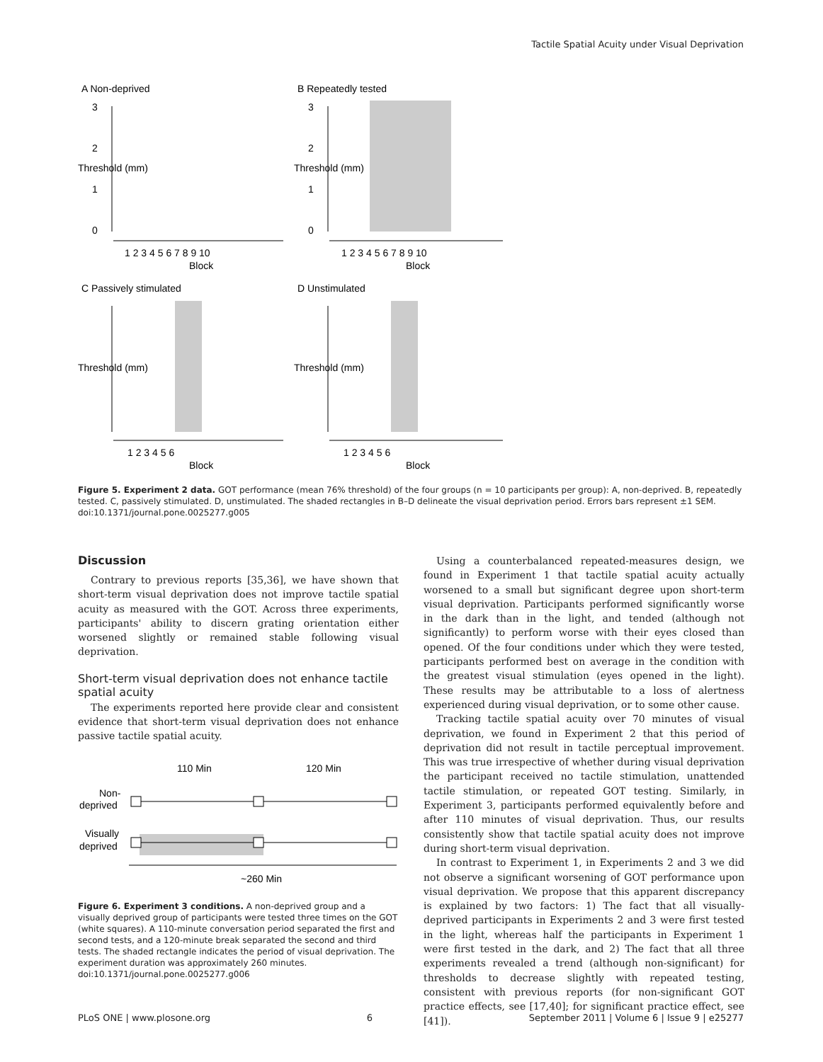Tactile Spatial Acuity under Visual Deprivation
A Non-deprived
B Repeatedly tested
C Passively stimulated
D Unstimulated
3
2
1
0
3
2
1
0
1 2 3 4 5 6 7 8 9 10
1 2 3 4 5 6 7 8 9 10
Block
Block
1 2 3 4 5 6
1 2 3 4 5 6
Block
Block
Threshold (mm)
Threshold (mm)
Threshold (mm)
Threshold (mm)
Figure 5. Experiment 2 data. GOT performance (mean 76% threshold) of the four groups (n = 10 participants per group): A, non-deprived. B, repeatedly tested. C, passively stimulated. D, unstimulated. The shaded rectangles in B–D delineate the visual deprivation period. Errors bars represent ±1 SEM.
doi:10.1371/journal.pone.0025277.g005
Discussion
Contrary to previous reports [35,36], we have shown that short-term visual deprivation does not improve tactile spatial acuity as measured with the GOT. Across three experiments, participants' ability to discern grating orientation either worsened slightly or remained stable following visual deprivation.
Short-term visual deprivation does not enhance tactile spatial acuity
The experiments reported here provide clear and consistent evidence that short-term visual deprivation does not enhance passive tactile spatial acuity.
110 Min
120 Min
Non-
deprived
Visually
deprived
~260 Min
Figure 6. Experiment 3 conditions. A non-deprived group and a visually deprived group of participants were tested three times on the GOT (white squares). A 110-minute conversation period separated the first and second tests, and a 120-minute break separated the second and third tests. The shaded rectangle indicates the period of visual deprivation. The experiment duration was approximately 260 minutes.
doi:10.1371/journal.pone.0025277.g006
Using a counterbalanced repeated-measures design, we found in Experiment 1 that tactile spatial acuity actually worsened to a small but significant degree upon short-term visual deprivation. Participants performed significantly worse in the dark than in the light, and tended (although not significantly) to perform worse with their eyes closed than opened. Of the four conditions under which they were tested, participants performed best on average in the condition with the greatest visual stimulation (eyes opened in the light). These results may be attributable to a loss of alertness experienced during visual deprivation, or to some other cause.
Tracking tactile spatial acuity over 70 minutes of visual deprivation, we found in Experiment 2 that this period of deprivation did not result in tactile perceptual improvement. This was true irrespective of whether during visual deprivation the participant received no tactile stimulation, unattended tactile stimulation, or repeated GOT testing. Similarly, in Experiment 3, participants performed equivalently before and after 110 minutes of visual deprivation. Thus, our results consistently show that tactile spatial acuity does not improve during short-term visual deprivation.
In contrast to Experiment 1, in Experiments 2 and 3 we did not observe a significant worsening of GOT performance upon visual deprivation. We propose that this apparent discrepancy is explained by two factors: 1) The fact that all visually-deprived participants in Experiments 2 and 3 were first tested in the light, whereas half the participants in Experiment 1 were first tested in the dark, and 2) The fact that all three experiments revealed a trend (although non-significant) for thresholds to decrease slightly with repeated testing, consistent with previous reports (for non-significant GOT practice effects, see [17,40]; for significant practice effect, see [41]).
PLoS ONE | www.plosone.org 6 September 2011 | Volume 6 | Issue 9 | e25277